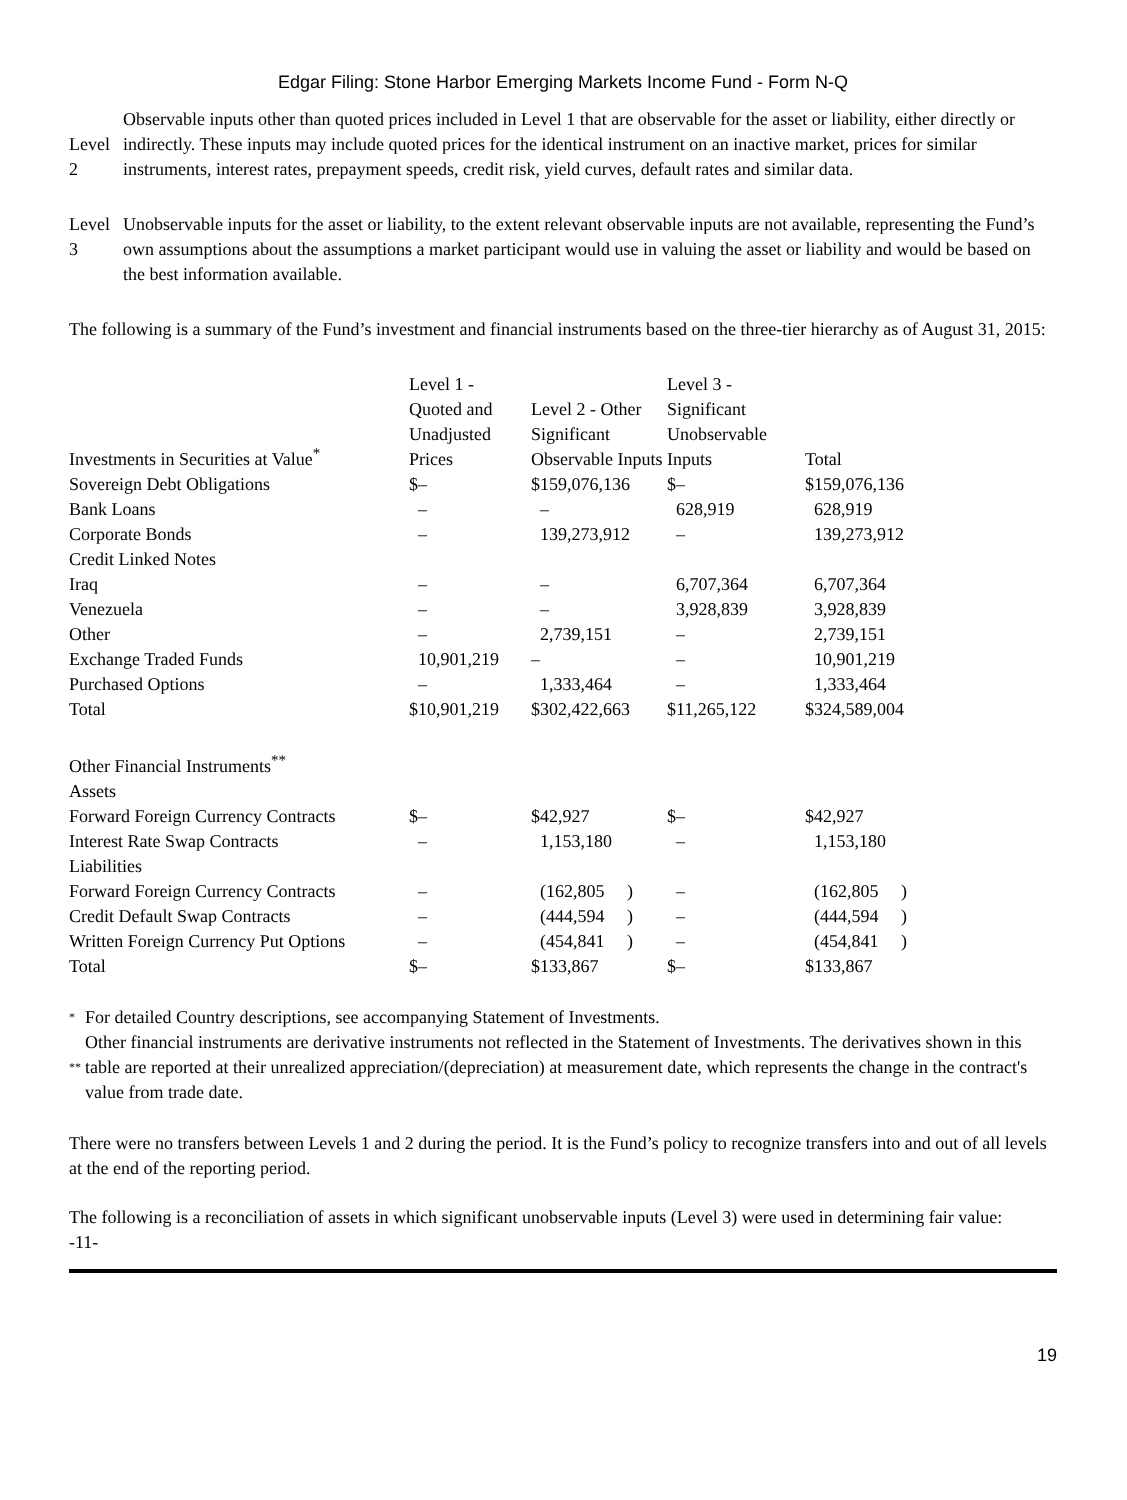Edgar Filing: Stone Harbor Emerging Markets Income Fund - Form N-Q
Level 2
Observable inputs other than quoted prices included in Level 1 that are observable for the asset or liability, either directly or indirectly. These inputs may include quoted prices for the identical instrument on an inactive market, prices for similar instruments, interest rates, prepayment speeds, credit risk, yield curves, default rates and similar data.
Level 3
Unobservable inputs for the asset or liability, to the extent relevant observable inputs are not available, representing the Fund’s own assumptions about the assumptions a market participant would use in valuing the asset or liability and would be based on the best information available.
The following is a summary of the Fund’s investment and financial instruments based on the three-tier hierarchy as of August 31, 2015:
| Investments in Securities at Value<sup>*</sup> | Level 1 - Quoted and Unadjusted Prices | Level 2 - Other Significant Observable Inputs | Level 3 - Significant Unobservable Inputs | Total |
| --- | --- | --- | --- | --- |
| Sovereign Debt Obligations | $– | $159,076,136 | $– | $159,076,136 |
| Bank Loans | – | – | 628,919 | 628,919 |
| Corporate Bonds | – | 139,273,912 | – | 139,273,912 |
| Credit Linked Notes | | | | |
| Iraq | – | – | 6,707,364 | 6,707,364 |
| Venezuela | – | – | 3,928,839 | 3,928,839 |
| Other | – | 2,739,151 | – | 2,739,151 |
| Exchange Traded Funds | 10,901,219 | – | – | 10,901,219 |
| Purchased Options | – | 1,333,464 | – | 1,333,464 |
| Total | $10,901,219 | $302,422,663 | $11,265,122 | $324,589,004 |
| Other Financial Instruments<sup>**</sup> | | | | |
| Assets | | | | |
| Forward Foreign Currency Contracts | $– | $42,927 | $– | $42,927 |
| Interest Rate Swap Contracts | – | 1,153,180 | – | 1,153,180 |
| Liabilities | | | | |
| Forward Foreign Currency Contracts | – | (162,805 ) | – | (162,805 ) |
| Credit Default Swap Contracts | – | (444,594 ) | – | (444,594 ) |
| Written Foreign Currency Put Options | – | (454,841 ) | – | (454,841 ) |
| Total | $– | $133,867 | $– | $133,867 |
*
For detailed Country descriptions, see accompanying Statement of Investments.
**
Other financial instruments are derivative instruments not reflected in the Statement of Investments. The derivatives shown in this table are reported at their unrealized appreciation/(depreciation) at measurement date, which represents the change in the contract's value from trade date.
There were no transfers between Levels 1 and 2 during the period. It is the Fund’s policy to recognize transfers into and out of all levels at the end of the reporting period.
The following is a reconciliation of assets in which significant unobservable inputs (Level 3) were used in determining fair value:
-11-
19